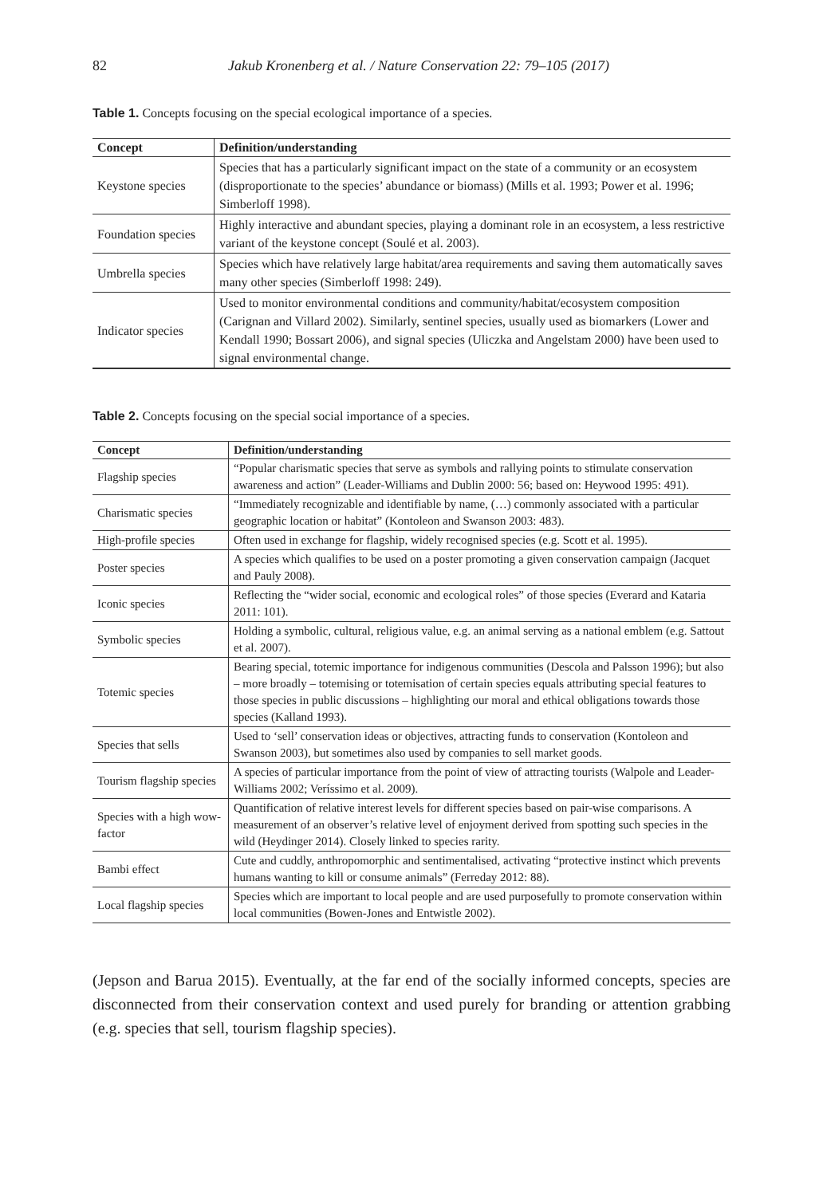82
Jakub Kronenberg et al. / Nature Conservation 22: 79–105 (2017)
Table 1. Concepts focusing on the special ecological importance of a species.
| Concept | Definition/understanding |
| --- | --- |
| Keystone species | Species that has a particularly significant impact on the state of a community or an ecosystem (disproportionate to the species’ abundance or biomass) (Mills et al. 1993; Power et al. 1996; Simberloff 1998). |
| Foundation species | Highly interactive and abundant species, playing a dominant role in an ecosystem, a less restrictive variant of the keystone concept (Soulé et al. 2003). |
| Umbrella species | Species which have relatively large habitat/area requirements and saving them automatically saves many other species (Simberloff 1998: 249). |
| Indicator species | Used to monitor environmental conditions and community/habitat/ecosystem composition (Carignan and Villard 2002). Similarly, sentinel species, usually used as biomarkers (Lower and Kendall 1990; Bossart 2006), and signal species (Uliczka and Angelstam 2000) have been used to signal environmental change. |
Table 2. Concepts focusing on the special social importance of a species.
| Concept | Definition/understanding |
| --- | --- |
| Flagship species | “Popular charismatic species that serve as symbols and rallying points to stimulate conservation awareness and action” (Leader-Williams and Dublin 2000: 56; based on: Heywood 1995: 491). |
| Charismatic species | “Immediately recognizable and identifiable by name, (…) commonly associated with a particular geographic location or habitat” (Kontoleon and Swanson 2003: 483). |
| High-profile species | Often used in exchange for flagship, widely recognised species (e.g. Scott et al. 1995). |
| Poster species | A species which qualifies to be used on a poster promoting a given conservation campaign (Jacquet and Pauly 2008). |
| Iconic species | Reflecting the “wider social, economic and ecological roles” of those species (Everard and Kataria 2011: 101). |
| Symbolic species | Holding a symbolic, cultural, religious value, e.g. an animal serving as a national emblem (e.g. Sattout et al. 2007). |
| Totemic species | Bearing special, totemic importance for indigenous communities (Descola and Palsson 1996); but also – more broadly – totemising or totemisation of certain species equals attributing special features to those species in public discussions – highlighting our moral and ethical obligations towards those species (Kalland 1993). |
| Species that sells | Used to ‘sell’ conservation ideas or objectives, attracting funds to conservation (Kontoleon and Swanson 2003), but sometimes also used by companies to sell market goods. |
| Tourism flagship species | A species of particular importance from the point of view of attracting tourists (Walpole and Leader-Williams 2002; Veríssimo et al. 2009). |
| Species with a high wow-factor | Quantification of relative interest levels for different species based on pair-wise comparisons. A measurement of an observer’s relative level of enjoyment derived from spotting such species in the wild (Heydinger 2014). Closely linked to species rarity. |
| Bambi effect | Cute and cuddly, anthropomorphic and sentimentalised, activating “protective instinct which prevents humans wanting to kill or consume animals” (Ferreday 2012: 88). |
| Local flagship species | Species which are important to local people and are used purposefully to promote conservation within local communities (Bowen-Jones and Entwistle 2002). |
(Jepson and Barua 2015). Eventually, at the far end of the socially informed concepts, species are disconnected from their conservation context and used purely for branding or attention grabbing (e.g. species that sell, tourism flagship species).